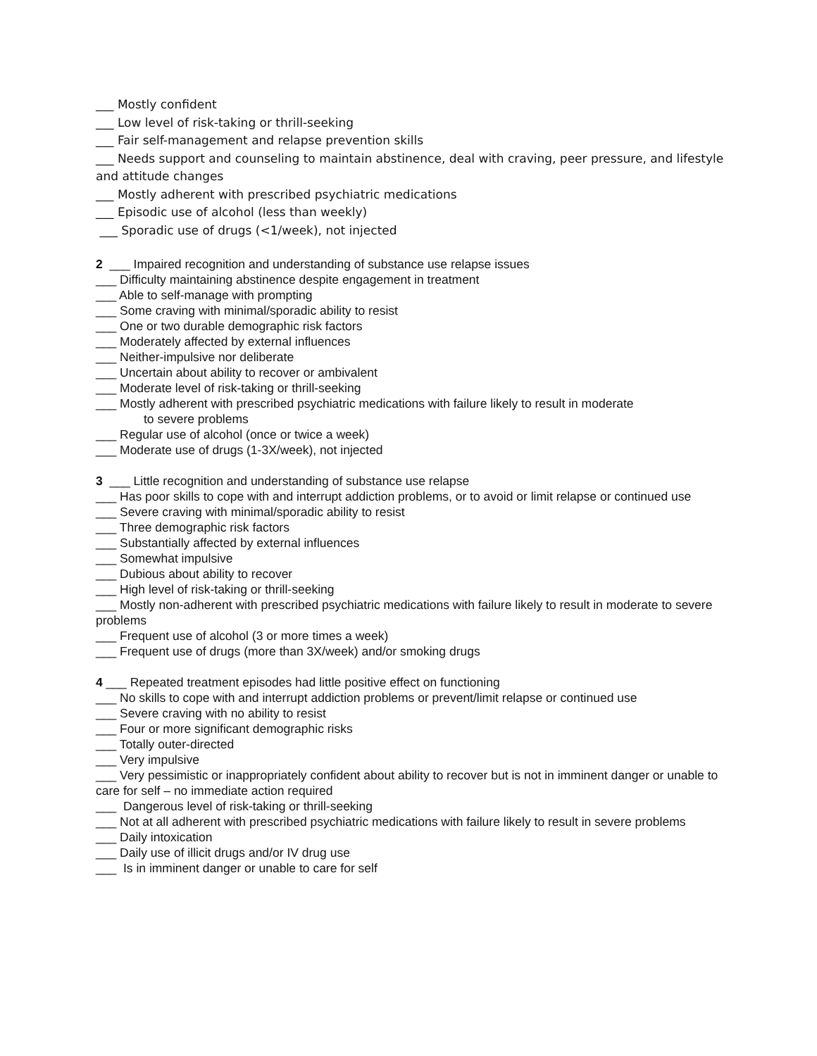___ Mostly confident
___ Low level of risk-taking or thrill-seeking
___ Fair self-management and relapse prevention skills
___ Needs support and counseling to maintain abstinence, deal with craving, peer pressure, and lifestyle and attitude changes
___ Mostly adherent with prescribed psychiatric medications
___ Episodic use of alcohol (less than weekly)
___ Sporadic use of drugs (<1/week), not injected
2 ___ Impaired recognition and understanding of substance use relapse issues
___ Difficulty maintaining abstinence despite engagement in treatment
___ Able to self-manage with prompting
___ Some craving with minimal/sporadic ability to resist
___ One or two durable demographic risk factors
___ Moderately affected by external influences
___ Neither-impulsive nor deliberate
___ Uncertain about ability to recover or ambivalent
___ Moderate level of risk-taking or thrill-seeking
___ Mostly adherent with prescribed psychiatric medications with failure likely to result in moderate
to severe problems
___ Regular use of alcohol (once or twice a week)
___ Moderate use of drugs (1-3X/week), not injected
3 ___ Little recognition and understanding of substance use relapse
___ Has poor skills to cope with and interrupt addiction problems, or to avoid or limit relapse or continued use
___ Severe craving with minimal/sporadic ability to resist
___ Three demographic risk factors
___ Substantially affected by external influences
___ Somewhat impulsive
___ Dubious about ability to recover
___ High level of risk-taking or thrill-seeking
___ Mostly non-adherent with prescribed psychiatric medications with failure likely to result in moderate to severe problems
___ Frequent use of alcohol (3 or more times a week)
___ Frequent use of drugs (more than 3X/week) and/or smoking drugs
4 ___ Repeated treatment episodes had little positive effect on functioning
___ No skills to cope with and interrupt addiction problems or prevent/limit relapse or continued use
___ Severe craving with no ability to resist
___ Four or more significant demographic risks
___ Totally outer-directed
___ Very impulsive
___ Very pessimistic or inappropriately confident about ability to recover but is not in imminent danger or unable to care for self – no immediate action required
___ Dangerous level of risk-taking or thrill-seeking
___ Not at all adherent with prescribed psychiatric medications with failure likely to result in severe problems
___ Daily intoxication
___ Daily use of illicit drugs and/or IV drug use
___ Is in imminent danger or unable to care for self